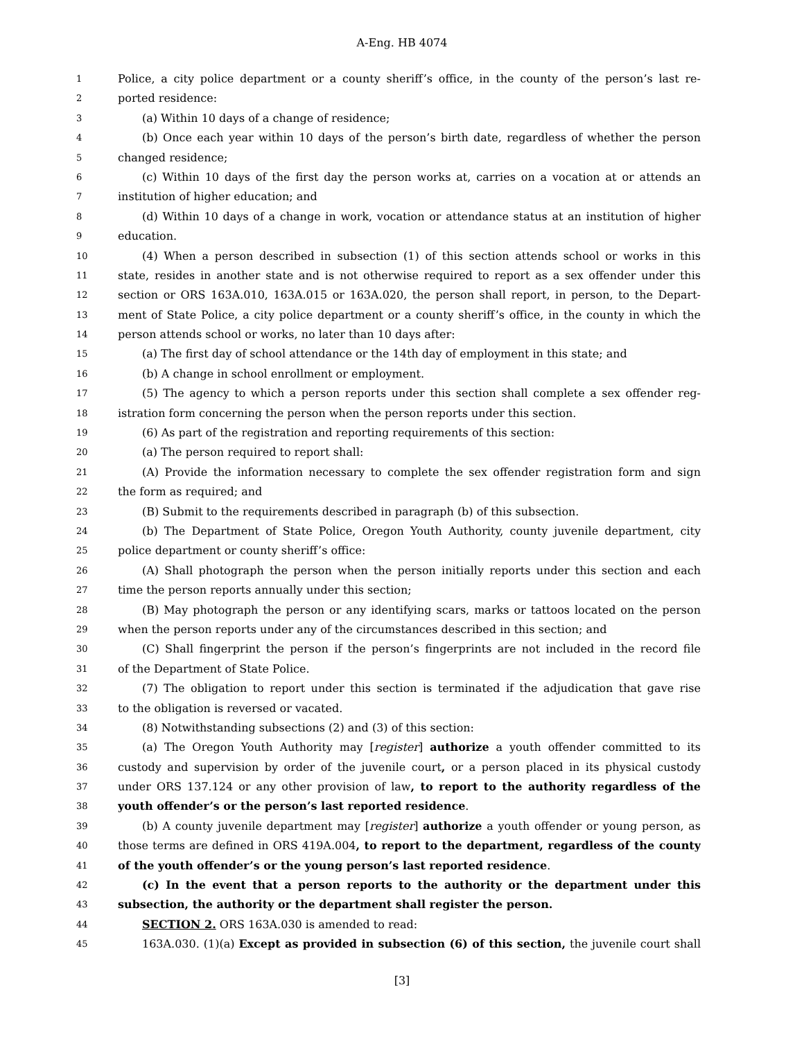A-Eng. HB 4074
1 Police, a city police department or a county sheriff’s office, in the county of the person’s last re-
2 ported residence:
3 (a) Within 10 days of a change of residence;
4 (b) Once each year within 10 days of the person’s birth date, regardless of whether the person
5 changed residence;
6 (c) Within 10 days of the first day the person works at, carries on a vocation at or attends an
7 institution of higher education; and
8 (d) Within 10 days of a change in work, vocation or attendance status at an institution of higher
9 education.
10 (4) When a person described in subsection (1) of this section attends school or works in this
11 state, resides in another state and is not otherwise required to report as a sex offender under this
12 section or ORS 163A.010, 163A.015 or 163A.020, the person shall report, in person, to the Depart-
13 ment of State Police, a city police department or a county sheriff’s office, in the county in which the
14 person attends school or works, no later than 10 days after:
15 (a) The first day of school attendance or the 14th day of employment in this state; and
16 (b) A change in school enrollment or employment.
17 (5) The agency to which a person reports under this section shall complete a sex offender reg-
18 istration form concerning the person when the person reports under this section.
19 (6) As part of the registration and reporting requirements of this section:
20 (a) The person required to report shall:
21 (A) Provide the information necessary to complete the sex offender registration form and sign
22 the form as required; and
23 (B) Submit to the requirements described in paragraph (b) of this subsection.
24 (b) The Department of State Police, Oregon Youth Authority, county juvenile department, city
25 police department or county sheriff’s office:
26 (A) Shall photograph the person when the person initially reports under this section and each
27 time the person reports annually under this section;
28 (B) May photograph the person or any identifying scars, marks or tattoos located on the person
29 when the person reports under any of the circumstances described in this section; and
30 (C) Shall fingerprint the person if the person’s fingerprints are not included in the record file
31 of the Department of State Police.
32 (7) The obligation to report under this section is terminated if the adjudication that gave rise
33 to the obligation is reversed or vacated.
34 (8) Notwithstanding subsections (2) and (3) of this section:
35 (a) The Oregon Youth Authority may [register] authorize a youth offender committed to its
36 custody and supervision by order of the juvenile court, or a person placed in its physical custody
37 under ORS 137.124 or any other provision of law, to report to the authority regardless of the
38 youth offender’s or the person’s last reported residence.
39 (b) A county juvenile department may [register] authorize a youth offender or young person, as
40 those terms are defined in ORS 419A.004, to report to the department, regardless of the county
41 of the youth offender’s or the young person’s last reported residence.
42 (c) In the event that a person reports to the authority or the department under this
43 subsection, the authority or the department shall register the person.
44 SECTION 2. ORS 163A.030 is amended to read:
45 163A.030. (1)(a) Except as provided in subsection (6) of this section, the juvenile court shall
[3]